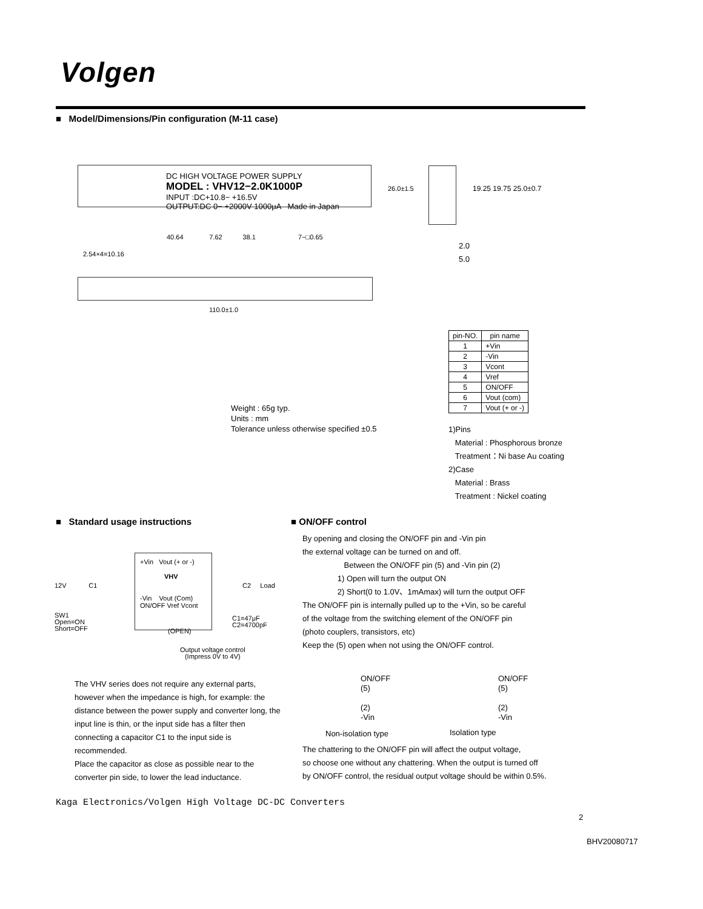Volgen
■ Model/Dimensions/Pin configuration (M-11 case)
DC HIGH VOLTAGE POWER SUPPLY
MODEL : VHV12−2.0K1000P
INPUT :DC+10.8− +16.5V
OUTPUT:DC 0− +2000V 1000μA Made in Japan
40.64 7.62 38.1 7−□0.65
2.54×4=10.16
110.0±1.0
26.0±1.5 19.25 19.75 25.0±0.7
2.0
5.0
| pin-NO. | pin name |
| --- | --- |
| 1 | +Vin |
| 2 | -Vin |
| 3 | Vcont |
| 4 | Vref |
| 5 | ON/OFF |
| 6 | Vout (com) |
| 7 | Vout (+ or -) |
Weight : 65g typ.
Units : mm
Tolerance unless otherwise specified ±0.5
1)Pins
Material : Phosphorous bronze
Treatment：Ni base Au coating
2)Case
Material : Brass
Treatment : Nickel coating
■ Standard usage instructions
■ ON/OFF control
+Vin Vout (+ or -)
VHV
-Vin Vout (Com)
ON/OFF Vref Vcont
12V C1 C2 Load
SW1
Open=ON
Short=OFF
C1=47μF
C2=4700pF
(OPEN)
Output voltage control
(Impress 0V to 4V)
The VHV series does not require any external parts, however when the impedance is high, for example: the distance between the power supply and converter long, the input line is thin, or the input side has a filter then connecting a capacitor C1 to the input side is recommended.
Place the capacitor as close as possible near to the converter pin side, to lower the lead inductance.
By opening and closing the ON/OFF pin and -Vin pin
the external voltage can be turned on and off.
Between the ON/OFF pin (5) and -Vin pin (2)
1) Open will turn the output ON
2) Short(0 to 1.0V、1mAmax) will turn the output OFF
The ON/OFF pin is internally pulled up to the +Vin, so be careful
of the voltage from the switching element of the ON/OFF pin
(photo couplers, transistors, etc)
Keep the (5) open when not using the ON/OFF control.
ON/OFF
(5)
(2)
-Vin
ON/OFF
(5)
(2)
-Vin
Non-isolation type Isolation type
The chattering to the ON/OFF pin will affect the output voltage,
so choose one without any chattering. When the output is turned off
by ON/OFF control, the residual output voltage should be within 0.5%.
Kaga Electronics/Volgen High Voltage DC-DC Converters
2
BHV20080717